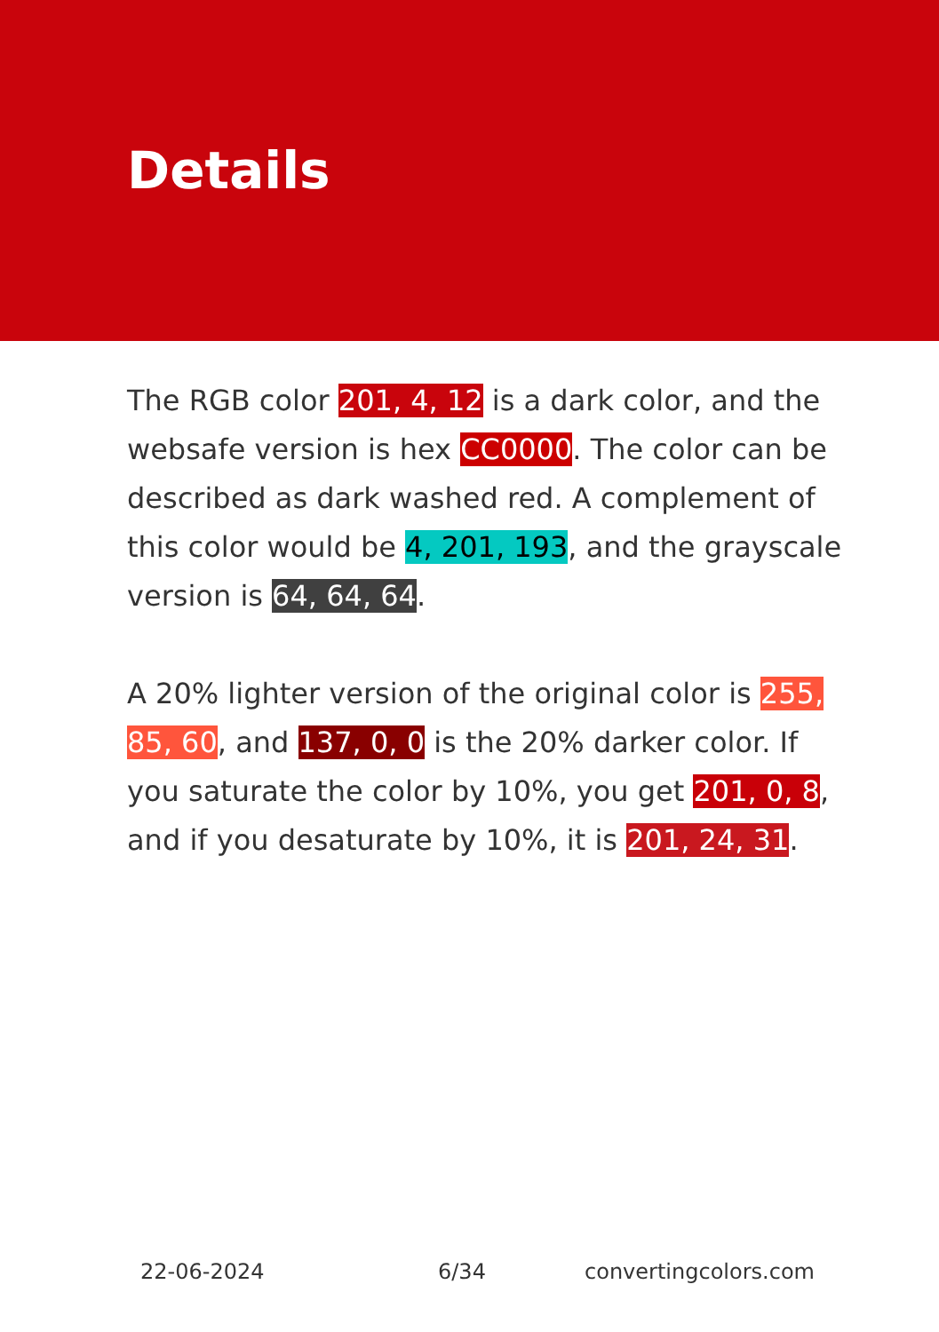Details
The RGB color 201, 4, 12 is a dark color, and the websafe version is hex CC0000. The color can be described as dark washed red. A complement of this color would be 4, 201, 193, and the grayscale version is 64, 64, 64.
A 20% lighter version of the original color is 255, 85, 60, and 137, 0, 0 is the 20% darker color. If you saturate the color by 10%, you get 201, 0, 8, and if you desaturate by 10%, it is 201, 24, 31.
22-06-2024 6/34 convertingcolors.com